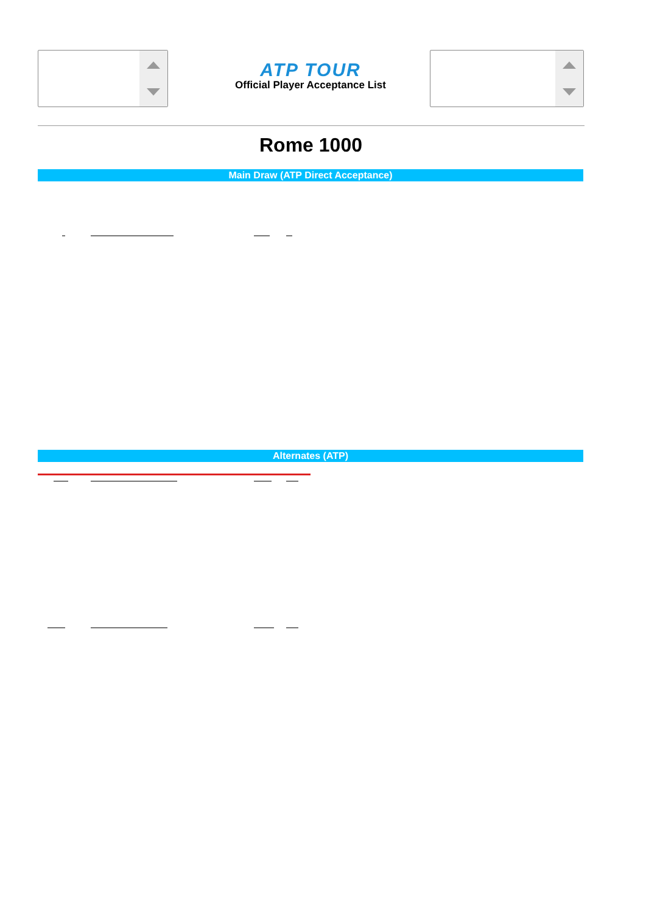ATP TOUR
Official Player Acceptance List
Rome 1000
Main Draw (ATP Direct Acceptance)
Alternates (ATP)